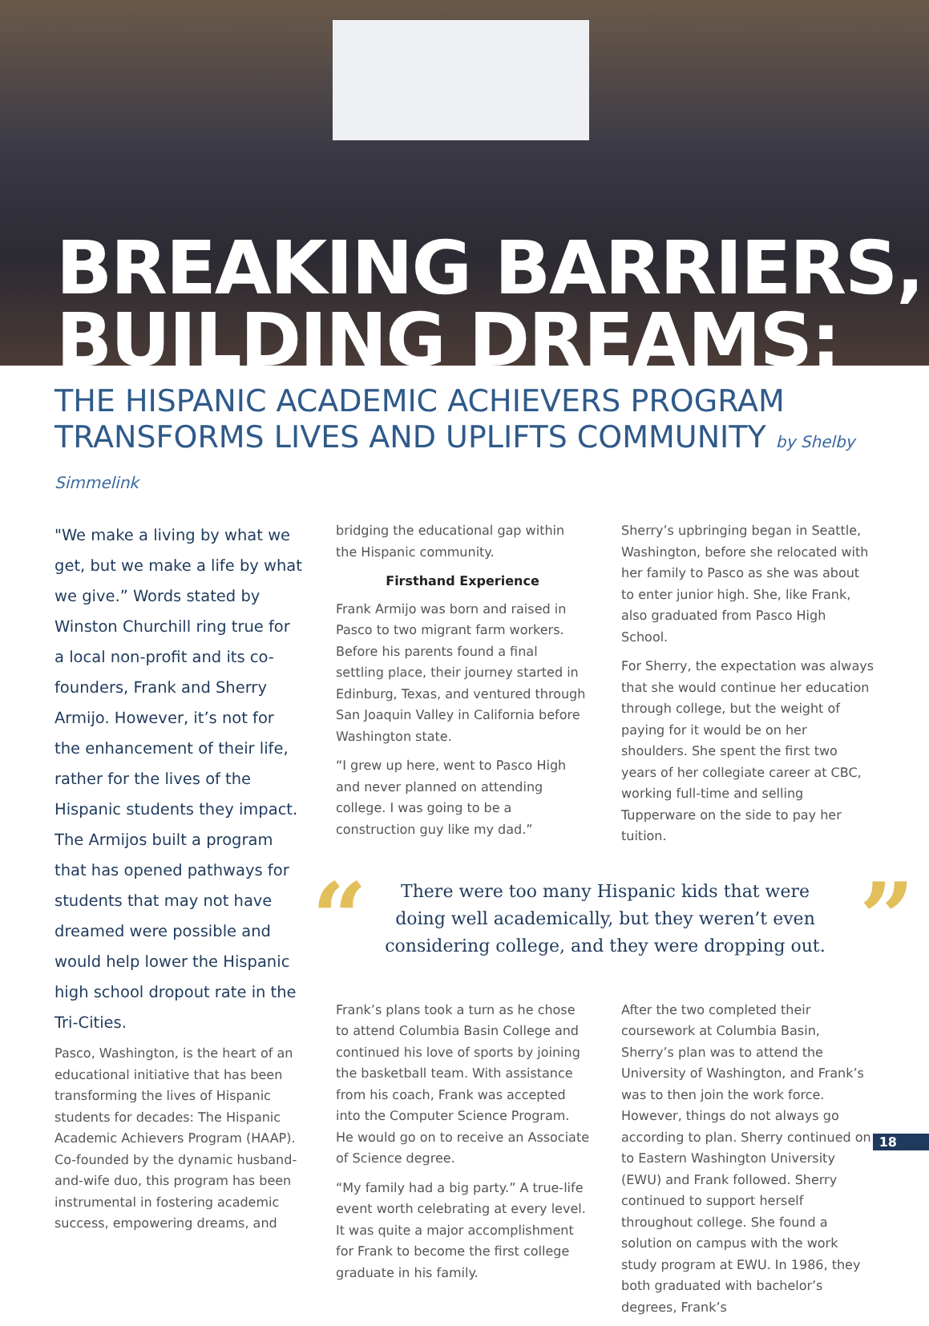BREAKING BARRIERS,
BUILDING DREAMS:
THE HISPANIC ACADEMIC ACHIEVERS PROGRAM
TRANSFORMS LIVES AND UPLIFTS COMMUNITY by Shelby Simmelink
"We make a living by what we get, but we make a life by what we give.” Words stated by Winston Churchill ring true for a local non-profit and its co-founders, Frank and Sherry Armijo. However, it’s not for the enhancement of their life, rather for the lives of the Hispanic students they impact. The Armijos built a program that has opened pathways for students that may not have dreamed were possible and would help lower the Hispanic high school dropout rate in the Tri-Cities.
Pasco, Washington, is the heart of an educational initiative that has been transforming the lives of Hispanic students for decades: The Hispanic Academic Achievers Program (HAAP). Co-founded by the dynamic husband-and-wife duo, this program has been instrumental in fostering academic success, empowering dreams, and
bridging the educational gap within the Hispanic community.
Firsthand Experience
Frank Armijo was born and raised in Pasco to two migrant farm workers. Before his parents found a final settling place, their journey started in Edinburg, Texas, and ventured through San Joaquin Valley in California before Washington state.
“I grew up here, went to Pasco High and never planned on attending college. I was going to be a construction guy like my dad.”
Sherry’s upbringing began in Seattle, Washington, before she relocated with her family to Pasco as she was about to enter junior high. She, like Frank, also graduated from Pasco High School.
For Sherry, the expectation was always that she would continue her education through college, but the weight of paying for it would be on her shoulders. She spent the first two years of her collegiate career at CBC, working full-time and selling Tupperware on the side to pay her tuition.
“There were too many Hispanic kids that were
doing well academically, but they weren’t even
considering college, and they were dropping out.”
Frank’s plans took a turn as he chose to attend Columbia Basin College and continued his love of sports by joining the basketball team. With assistance from his coach, Frank was accepted into the Computer Science Program. He would go on to receive an Associate of Science degree.
“My family had a big party.” A true-life event worth celebrating at every level. It was quite a major accomplishment for Frank to become the first college graduate in his family.
After the two completed their coursework at Columbia Basin, Sherry’s plan was to attend the University of Washington, and Frank’s was to then join the work force. However, things do not always go according to plan. Sherry continued on to Eastern Washington University (EWU) and Frank followed. Sherry continued to support herself throughout college. She found a solution on campus with the work study program at EWU. In 1986, they both graduated with bachelor’s degrees, Frank’s
18